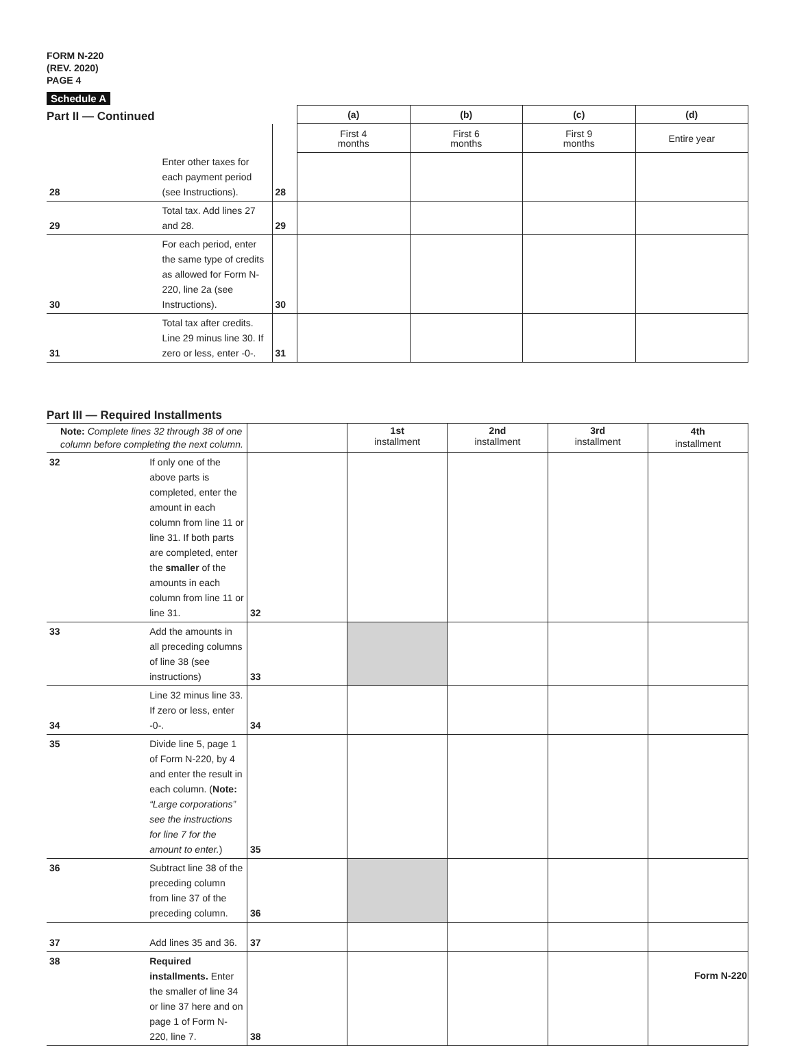FORM N-220
(REV. 2020)
PAGE 4
Schedule A
| Part II — Continued | | | (a) | (b) | (c) | (d) |
| | | | First 4 months | First 6 months | First 9 months | Entire year |
| 28 | Enter other taxes for each payment period (see Instructions). | 28 | | | | |
| 29 | Total tax. Add lines 27 and 28. | 29 | | | | |
| 30 | For each period, enter the same type of credits as allowed for Form N-220, line 2a (see Instructions). | 30 | | | | |
| 31 | Total tax after credits. Line 29 minus line 30. If zero or less, enter -0-. | 31 | | | | |
| Part III — Required Installments | | | | | | |
| Note: Complete lines 32 through 38 of one column before completing the next column. | | | 1st installment | 2nd installment | 3rd installment | 4th installment |
| 32 | If only one of the above parts is completed, enter the amount in each column from line 11 or line 31. If both parts are completed, enter the smaller of the amounts in each column from line 11 or line 31. | 32 | | | | |
| 33 | Add the amounts in all preceding columns of line 38 (see instructions) | 33 | | | | |
| 34 | Line 32 minus line 33. If zero or less, enter -0-. | 34 | | | | |
| 35 | Divide line 5, page 1 of Form N-220, by 4 and enter the result in each column. ( Note: “Large corporations” see the instructions for line 7 for the amount to enter. ) | 35 | | | | |
| 36 | Subtract line 38 of the preceding column from line 37 of the preceding column. | 36 | | | | |
| 37 | Add lines 35 and 36. | 37 | | | | |
| 38 | Required installments. Enter the smaller of line 34 or line 37 here and on page 1 of Form N-220, line 7. | 38 | | | | |
Form N-220